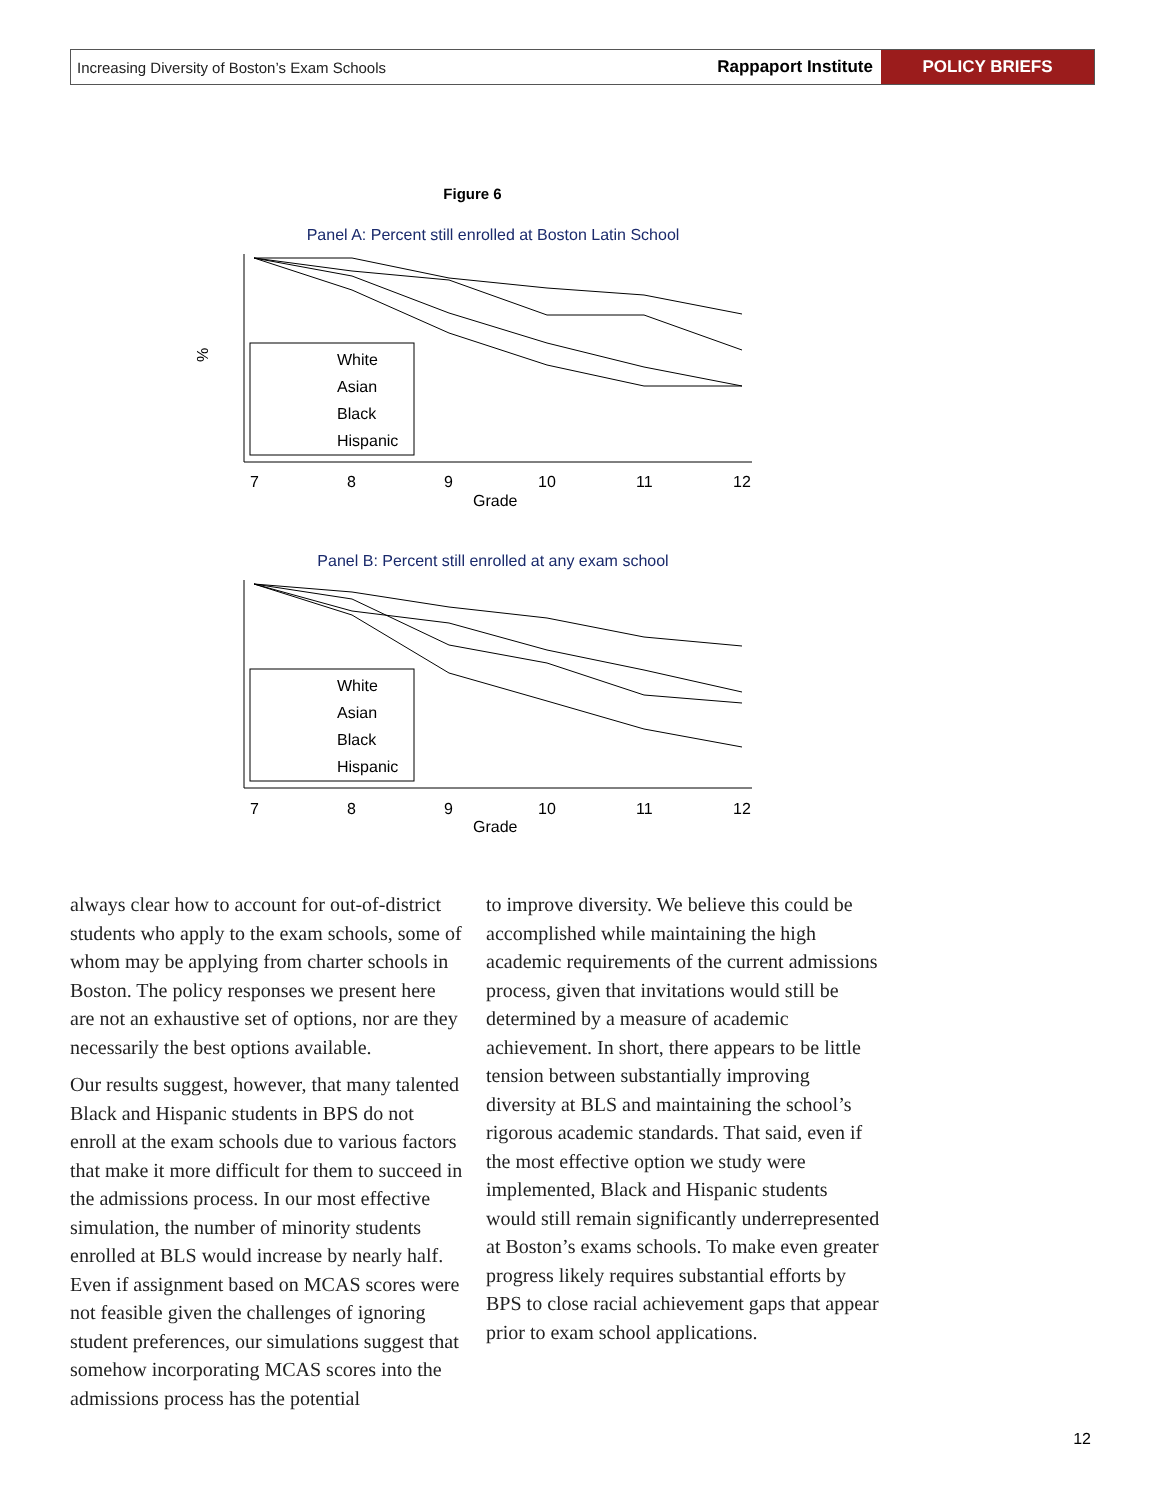Increasing Diversity of Boston’s Exam Schools Rappaport Institute POLICY BRIEFS
Figure 6
Panel A: Percent still enrolled at Boston Latin School
White
Asian
Black
Hispanic
7
8
9
10
11
12
Grade
%
Panel B: Percent still enrolled at any exam school
White
Asian
Black
Hispanic
7
8
9
10
11
12
Grade
always clear how to account for out-of-district students who apply to the exam schools, some of whom may be applying from charter schools in Boston. The policy responses we present here are not an exhaustive set of options, nor are they necessarily the best options available.
Our results suggest, however, that many talented Black and Hispanic students in BPS do not enroll at the exam schools due to various factors that make it more difficult for them to succeed in the admissions process. In our most effective simulation, the number of minority students enrolled at BLS would increase by nearly half. Even if assignment based on MCAS scores were not feasible given the challenges of ignoring student preferences, our simulations suggest that somehow incorporating MCAS scores into the admissions process has the potential
to improve diversity. We believe this could be accomplished while maintaining the high academic requirements of the current admissions process, given that invitations would still be determined by a measure of academic achievement. In short, there appears to be little tension between substantially improving diversity at BLS and maintaining the school’s rigorous academic standards. That said, even if the most effective option we study were implemented, Black and Hispanic students would still remain significantly underrepresented at Boston’s exams schools. To make even greater progress likely requires substantial efforts by BPS to close racial achievement gaps that appear prior to exam school applications.
12